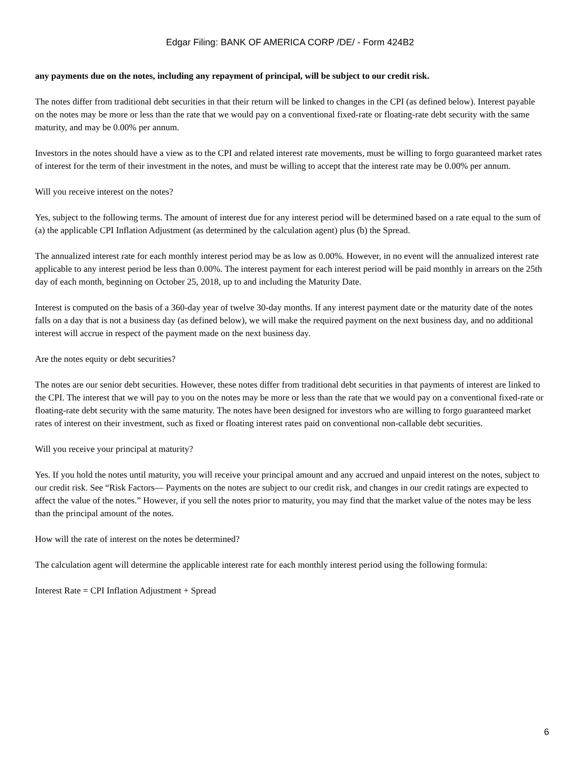Edgar Filing: BANK OF AMERICA CORP /DE/ - Form 424B2
any payments due on the notes, including any repayment of principal, will be subject to our credit risk.
The notes differ from traditional debt securities in that their return will be linked to changes in the CPI (as defined below). Interest payable on the notes may be more or less than the rate that we would pay on a conventional fixed-rate or floating-rate debt security with the same maturity, and may be 0.00% per annum.
Investors in the notes should have a view as to the CPI and related interest rate movements, must be willing to forgo guaranteed market rates of interest for the term of their investment in the notes, and must be willing to accept that the interest rate may be 0.00% per annum.
Will you receive interest on the notes?
Yes, subject to the following terms. The amount of interest due for any interest period will be determined based on a rate equal to the sum of (a) the applicable CPI Inflation Adjustment (as determined by the calculation agent) plus (b) the Spread.
The annualized interest rate for each monthly interest period may be as low as 0.00%. However, in no event will the annualized interest rate applicable to any interest period be less than 0.00%. The interest payment for each interest period will be paid monthly in arrears on the 25th day of each month, beginning on October 25, 2018, up to and including the Maturity Date.
Interest is computed on the basis of a 360-day year of twelve 30-day months. If any interest payment date or the maturity date of the notes falls on a day that is not a business day (as defined below), we will make the required payment on the next business day, and no additional interest will accrue in respect of the payment made on the next business day.
Are the notes equity or debt securities?
The notes are our senior debt securities. However, these notes differ from traditional debt securities in that payments of interest are linked to the CPI. The interest that we will pay to you on the notes may be more or less than the rate that we would pay on a conventional fixed-rate or floating-rate debt security with the same maturity. The notes have been designed for investors who are willing to forgo guaranteed market rates of interest on their investment, such as fixed or floating interest rates paid on conventional non-callable debt securities.
Will you receive your principal at maturity?
Yes. If you hold the notes until maturity, you will receive your principal amount and any accrued and unpaid interest on the notes, subject to our credit risk. See “Risk Factors— Payments on the notes are subject to our credit risk, and changes in our credit ratings are expected to affect the value of the notes.” However, if you sell the notes prior to maturity, you may find that the market value of the notes may be less than the principal amount of the notes.
How will the rate of interest on the notes be determined?
The calculation agent will determine the applicable interest rate for each monthly interest period using the following formula:
Interest Rate = CPI Inflation Adjustment + Spread
6